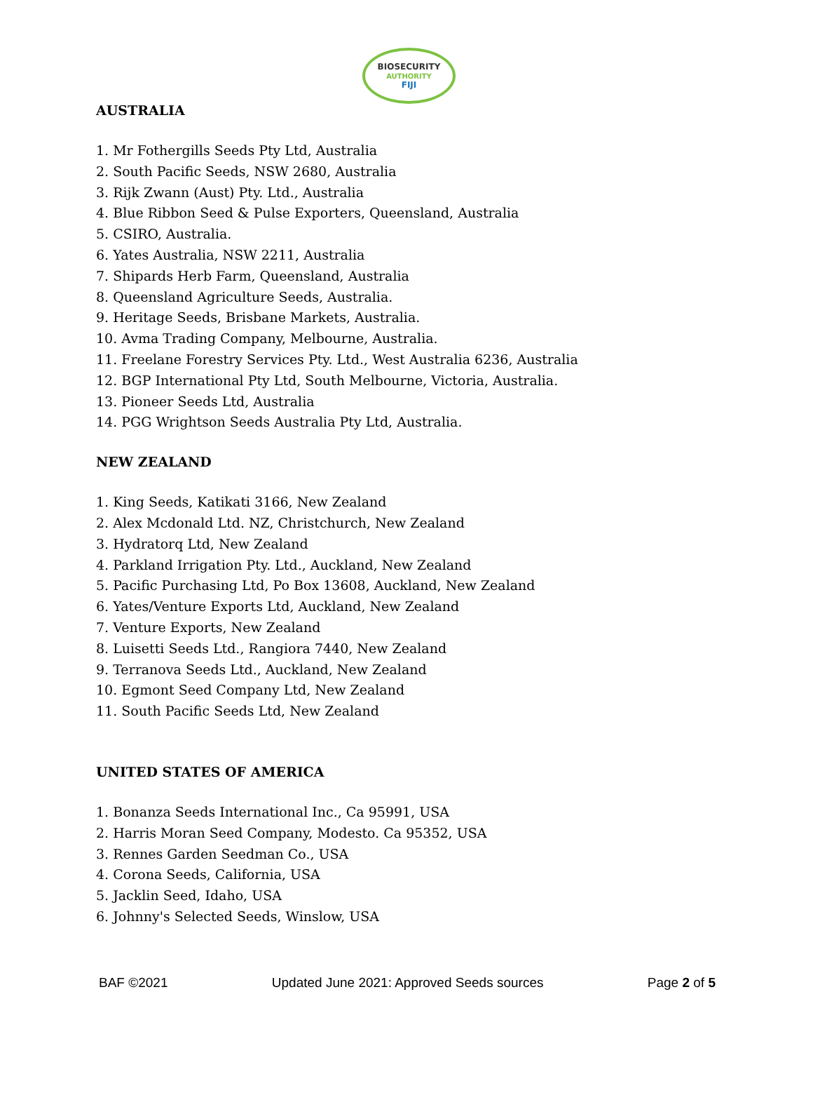BIOSECURITY
AUTHORITY
FIJI
AUSTRALIA
1. Mr Fothergills Seeds Pty Ltd, Australia
2. South Pacific Seeds, NSW 2680, Australia
3. Rijk Zwann (Aust) Pty. Ltd., Australia
4. Blue Ribbon Seed & Pulse Exporters, Queensland, Australia
5. CSIRO, Australia.
6. Yates Australia, NSW 2211, Australia
7. Shipards Herb Farm, Queensland, Australia
8. Queensland Agriculture Seeds, Australia.
9. Heritage Seeds, Brisbane Markets, Australia.
10. Avma Trading Company, Melbourne, Australia.
11. Freelane Forestry Services Pty. Ltd., West Australia 6236, Australia
12. BGP International Pty Ltd, South Melbourne, Victoria, Australia.
13. Pioneer Seeds Ltd, Australia
14. PGG Wrightson Seeds Australia Pty Ltd, Australia.
NEW ZEALAND
1. King Seeds, Katikati 3166, New Zealand
2. Alex Mcdonald Ltd. NZ, Christchurch, New Zealand
3. Hydratorq Ltd, New Zealand
4. Parkland Irrigation Pty. Ltd., Auckland, New Zealand
5. Pacific Purchasing Ltd, Po Box 13608, Auckland, New Zealand
6. Yates/Venture Exports Ltd, Auckland, New Zealand
7. Venture Exports, New Zealand
8. Luisetti Seeds Ltd., Rangiora 7440, New Zealand
9. Terranova Seeds Ltd., Auckland, New Zealand
10. Egmont Seed Company Ltd, New Zealand
11. South Pacific Seeds Ltd, New Zealand
UNITED STATES OF AMERICA
1. Bonanza Seeds International Inc., Ca 95991, USA
2. Harris Moran Seed Company, Modesto. Ca 95352, USA
3. Rennes Garden Seedman Co., USA
4. Corona Seeds, California, USA
5. Jacklin Seed, Idaho, USA
6. Johnny's Selected Seeds, Winslow, USA
BAF ©2021 Updated June 2021: Approved Seeds sources Page 2 of 5